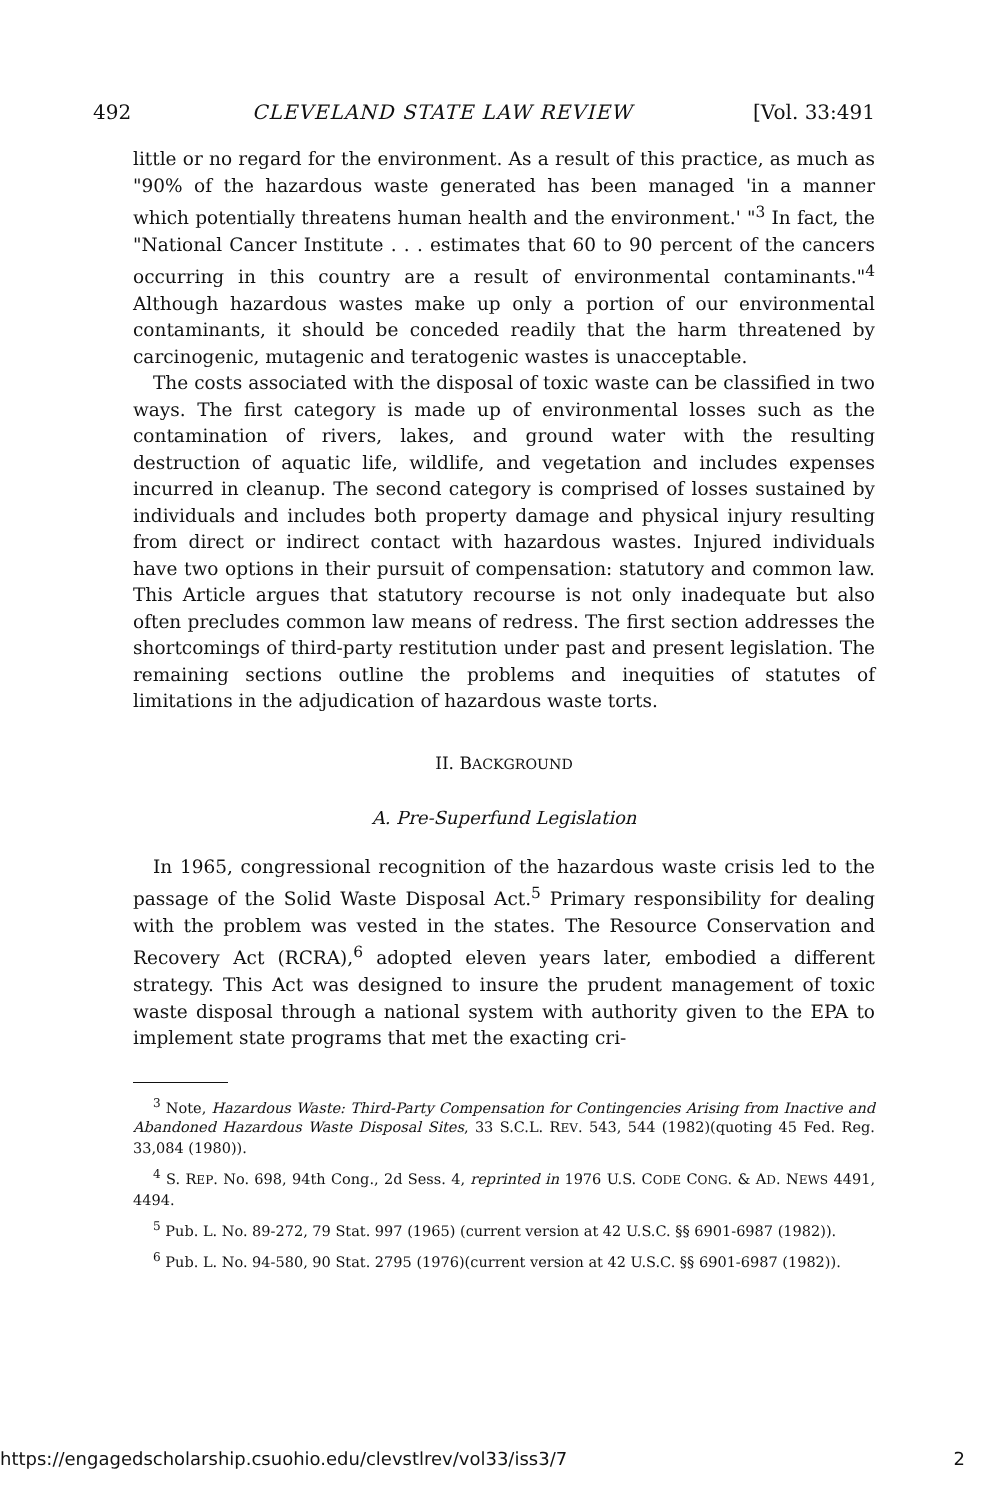492 CLEVELAND STATE LAW REVIEW [Vol. 33:491
little or no regard for the environment. As a result of this practice, as much as "90% of the hazardous waste generated has been managed 'in a manner which potentially threatens human health and the environment.' "<sup>3</sup> In fact, the "National Cancer Institute . . . estimates that 60 to 90 percent of the cancers occurring in this country are a result of environmental contaminants."<sup>4</sup> Although hazardous wastes make up only a portion of our environmental contaminants, it should be conceded readily that the harm threatened by carcinogenic, mutagenic and teratogenic wastes is unacceptable.
The costs associated with the disposal of toxic waste can be classified in two ways. The first category is made up of environmental losses such as the contamination of rivers, lakes, and ground water with the resulting destruction of aquatic life, wildlife, and vegetation and includes expenses incurred in cleanup. The second category is comprised of losses sustained by individuals and includes both property damage and physical injury resulting from direct or indirect contact with hazardous wastes. Injured individuals have two options in their pursuit of compensation: statutory and common law. This Article argues that statutory recourse is not only inadequate but also often precludes common law means of redress. The first section addresses the shortcomings of third-party restitution under past and present legislation. The remaining sections outline the problems and inequities of statutes of limitations in the adjudication of hazardous waste torts.
II. BACKGROUND
A. Pre-Superfund Legislation
In 1965, congressional recognition of the hazardous waste crisis led to the passage of the Solid Waste Disposal Act.<sup>5</sup> Primary responsibility for dealing with the problem was vested in the states. The Resource Conservation and Recovery Act (RCRA),<sup>6</sup> adopted eleven years later, embodied a different strategy. This Act was designed to insure the prudent management of toxic waste disposal through a national system with authority given to the EPA to implement state programs that met the exacting cri-
<sup>3</sup> Note, Hazardous Waste: Third-Party Compensation for Contingencies Arising from Inactive and Abandoned Hazardous Waste Disposal Sites, 33 S.C.L. REV. 543, 544 (1982)(quoting 45 Fed. Reg. 33,084 (1980)).
<sup>4</sup> S. REP. No. 698, 94th Cong., 2d Sess. 4, reprinted in 1976 U.S. CODE CONG. & AD. NEWS 4491, 4494.
<sup>5</sup> Pub. L. No. 89-272, 79 Stat. 997 (1965) (current version at 42 U.S.C. §§ 6901-6987 (1982)).
<sup>6</sup> Pub. L. No. 94-580, 90 Stat. 2795 (1976)(current version at 42 U.S.C. §§ 6901-6987 (1982)).
https://engagedscholarship.csuohio.edu/clevstlrev/vol33/iss3/7 2